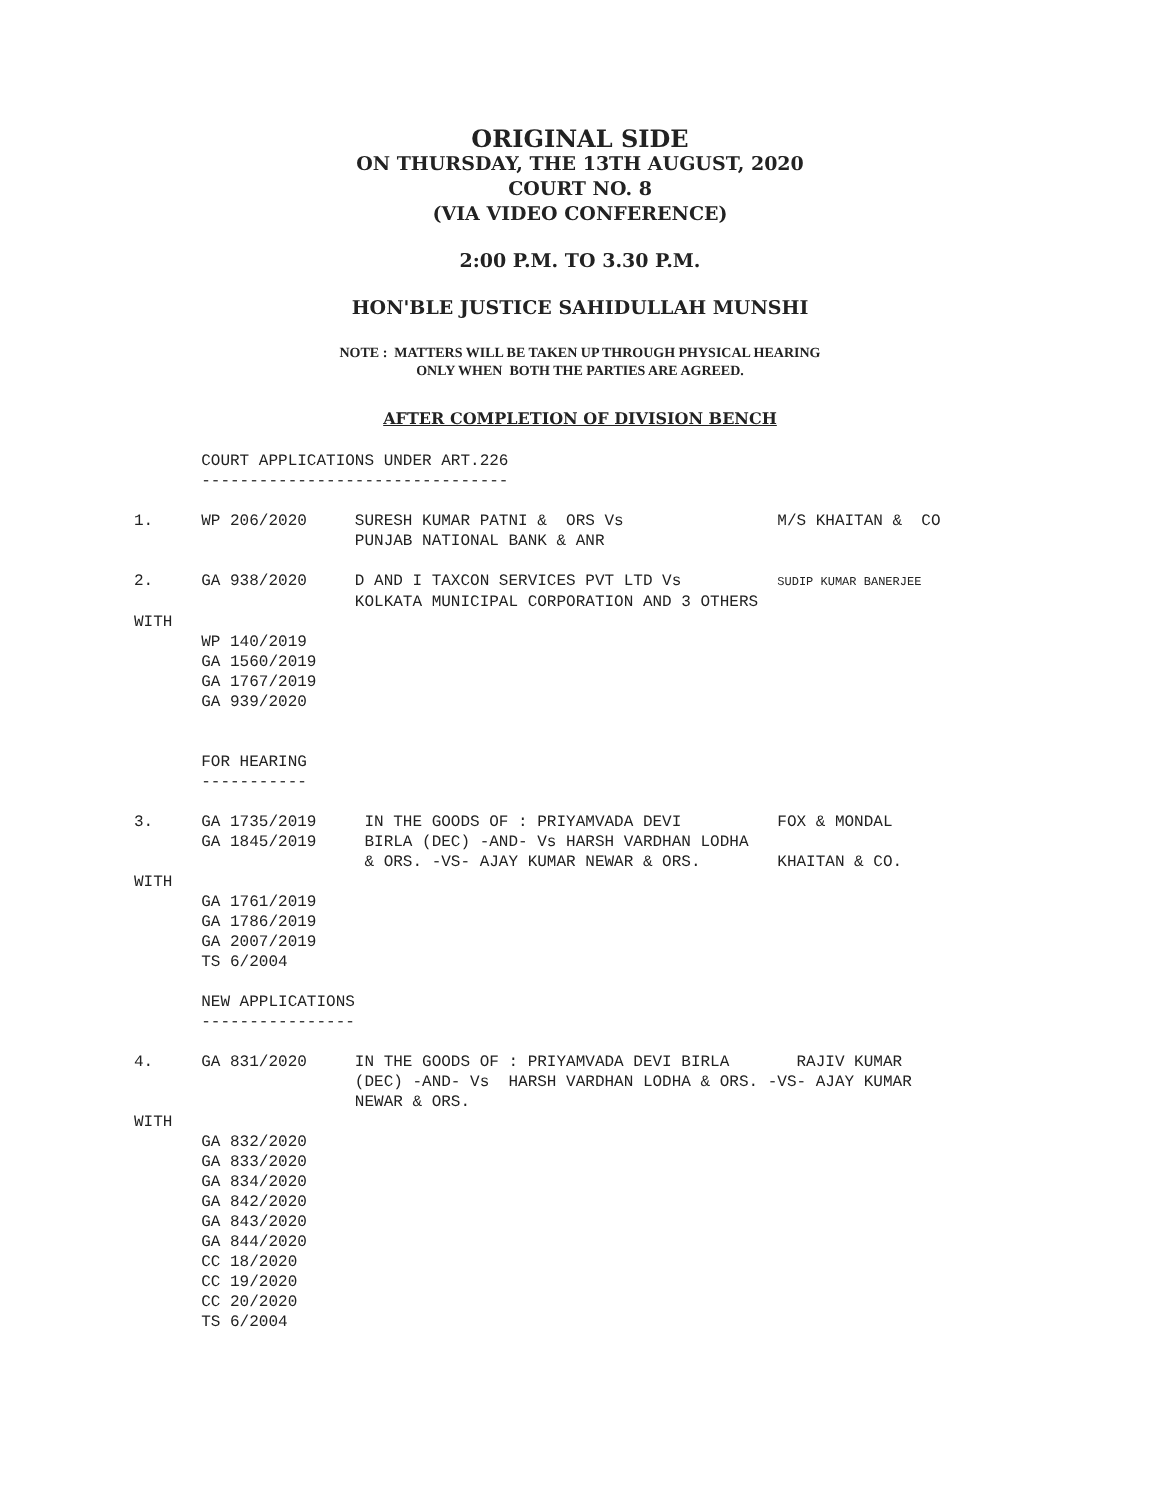ORIGINAL SIDE
ON THURSDAY, THE 13TH AUGUST, 2020
COURT NO. 8
(VIA VIDEO CONFERENCE)
2:00 P.M. TO 3.30 P.M.
HON'BLE JUSTICE SAHIDULLAH MUNSHI
NOTE : MATTERS WILL BE TAKEN UP THROUGH PHYSICAL HEARING
ONLY WHEN BOTH THE PARTIES ARE AGREED.
AFTER COMPLETION OF DIVISION BENCH
       COURT APPLICATIONS UNDER ART.226
       --------------------------------

1.     WP 206/2020     SURESH KUMAR PATNI &  ORS Vs                M/S KHAITAN &  CO
                       PUNJAB NATIONAL BANK & ANR

2.     GA 938/2020     D AND I TAXCON SERVICES PVT LTD Vs          SUDIP KUMAR BANERJEE
                       KOLKATA MUNICIPAL CORPORATION AND 3 OTHERS
WITH
       WP 140/2019
       GA 1560/2019
       GA 1767/2019
       GA 939/2020


       FOR HEARING
       -----------

3.     GA 1735/2019     IN THE GOODS OF : PRIYAMVADA DEVI          FOX & MONDAL
       GA 1845/2019     BIRLA (DEC) -AND- Vs HARSH VARDHAN LODHA
                        & ORS. -VS- AJAY KUMAR NEWAR & ORS.        KHAITAN & CO.
WITH
       GA 1761/2019
       GA 1786/2019
       GA 2007/2019
       TS 6/2004

       NEW APPLICATIONS
       ----------------

4.     GA 831/2020     IN THE GOODS OF : PRIYAMVADA DEVI BIRLA       RAJIV KUMAR
                       (DEC) -AND- Vs  HARSH VARDHAN LODHA & ORS. -VS- AJAY KUMAR
                       NEWAR & ORS.
WITH
       GA 832/2020
       GA 833/2020
       GA 834/2020
       GA 842/2020
       GA 843/2020
       GA 844/2020
       CC 18/2020
       CC 19/2020
       CC 20/2020
       TS 6/2004